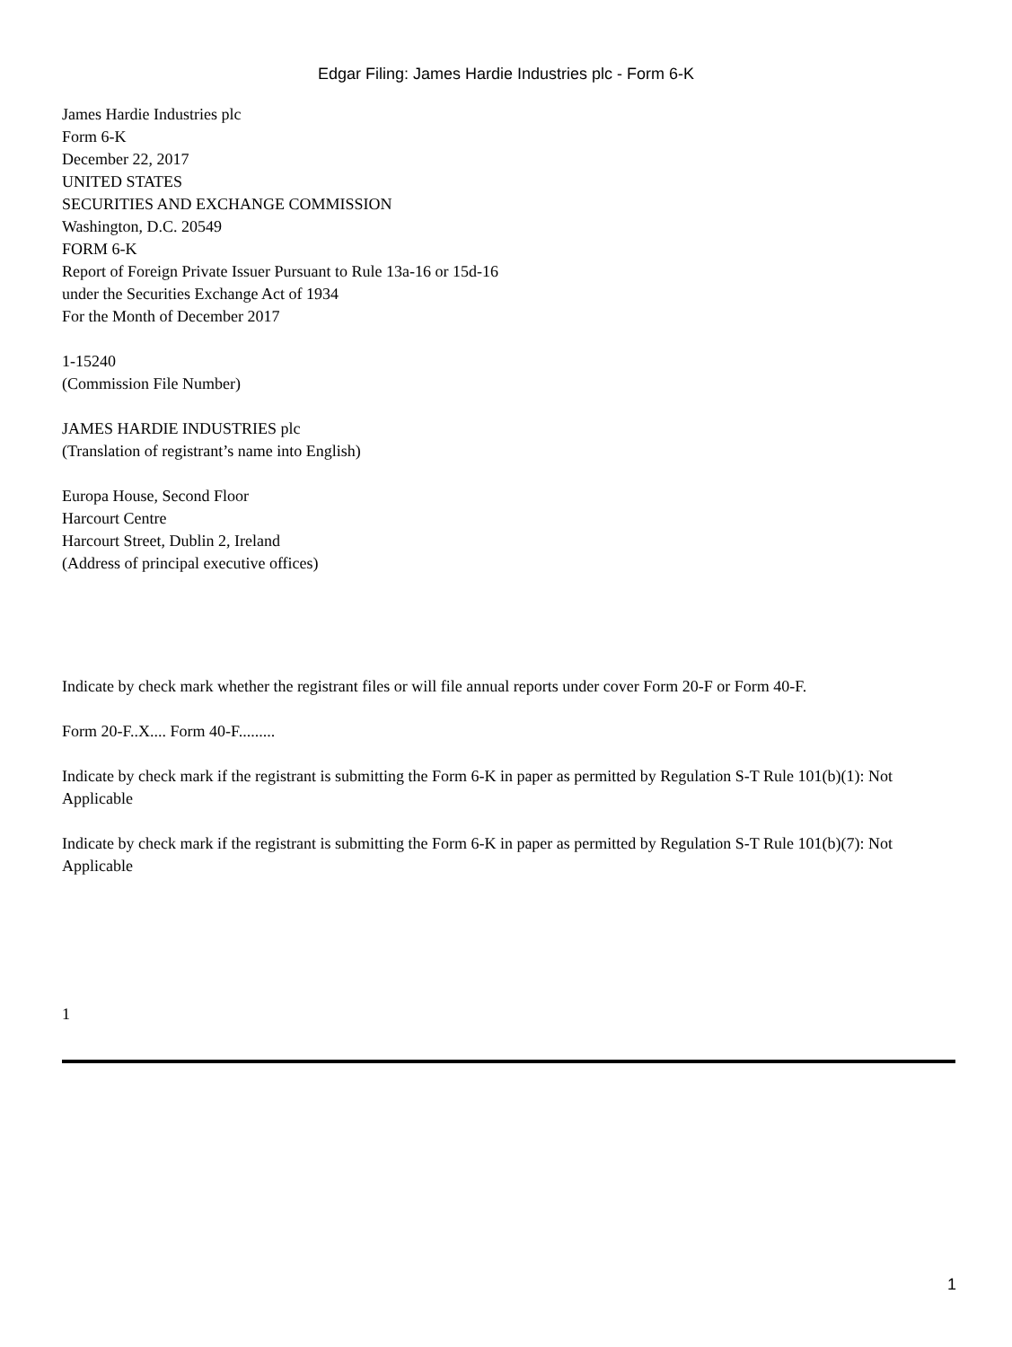Edgar Filing: James Hardie Industries plc - Form 6-K
James Hardie Industries plc
Form 6-K
December 22, 2017
UNITED STATES
SECURITIES AND EXCHANGE COMMISSION
Washington, D.C. 20549
FORM 6-K
Report of Foreign Private Issuer Pursuant to Rule 13a-16 or 15d-16
under the Securities Exchange Act of 1934
For the Month of December 2017
1-15240
(Commission File Number)
JAMES HARDIE INDUSTRIES plc
(Translation of registrant’s name into English)
Europa House, Second Floor
Harcourt Centre
Harcourt Street, Dublin 2, Ireland
(Address of principal executive offices)
Indicate by check mark whether the registrant files or will file annual reports under cover Form 20-F or Form 40-F.
Form 20-F..X.... Form 40-F.........
Indicate by check mark if the registrant is submitting the Form 6-K in paper as permitted by Regulation S-T Rule 101(b)(1): Not Applicable
Indicate by check mark if the registrant is submitting the Form 6-K in paper as permitted by Regulation S-T Rule 101(b)(7): Not Applicable
1
1